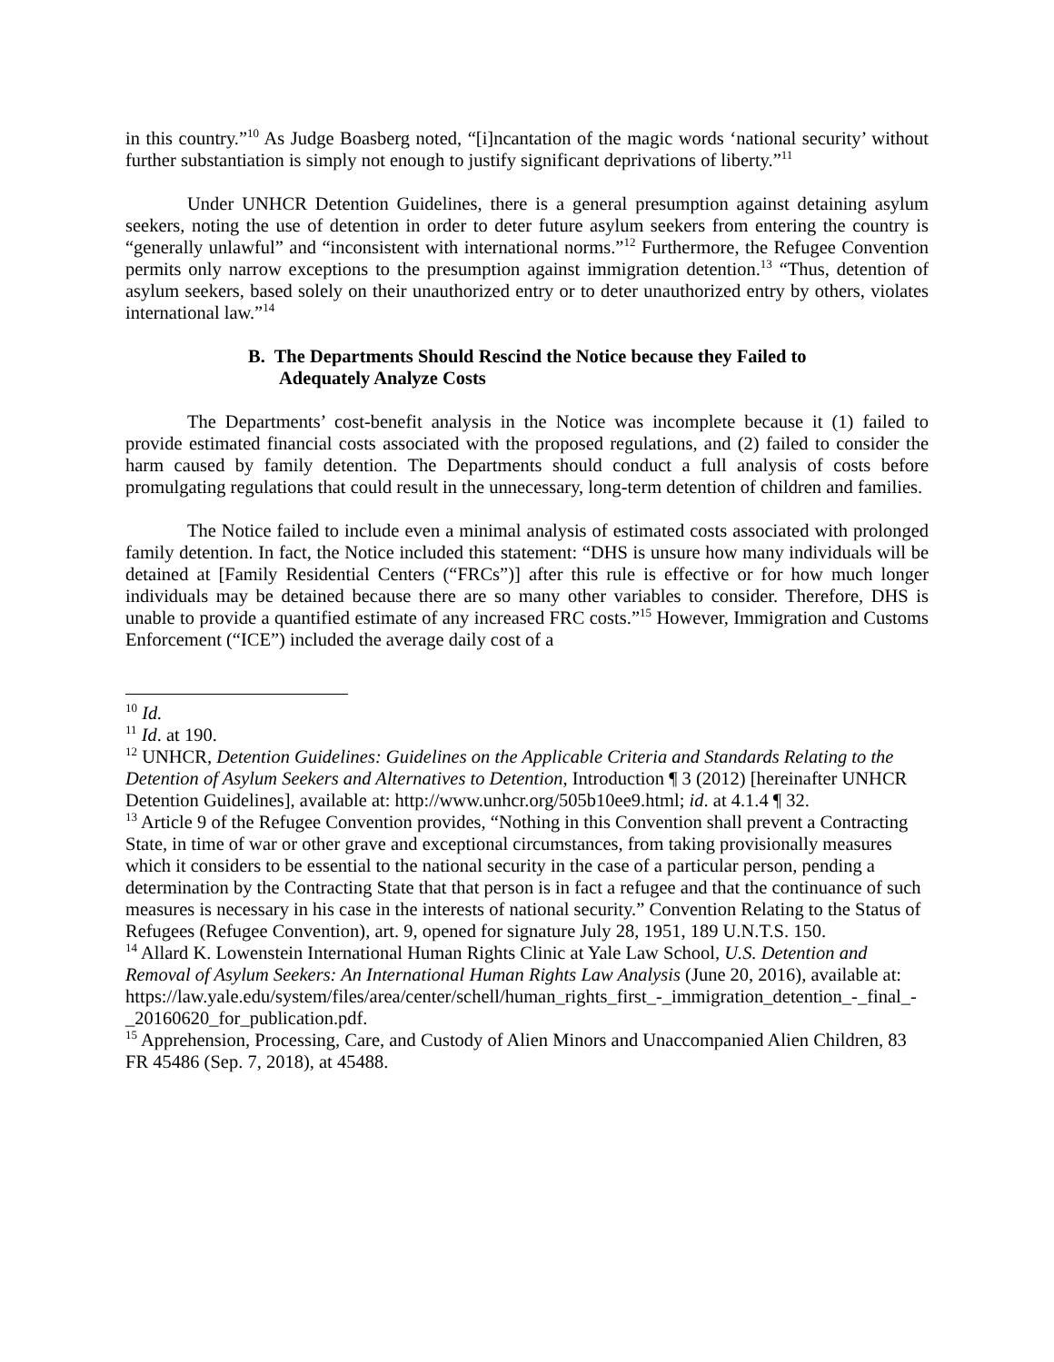in this country.”<sup>10</sup> As Judge Boasberg noted, “[i]ncantation of the magic words ‘national security’ without further substantiation is simply not enough to justify significant deprivations of liberty.”<sup>11</sup>
Under UNHCR Detention Guidelines, there is a general presumption against detaining asylum seekers, noting the use of detention in order to deter future asylum seekers from entering the country is “generally unlawful” and “inconsistent with international norms.”<sup>12</sup> Furthermore, the Refugee Convention permits only narrow exceptions to the presumption against immigration detention.<sup>13</sup> “Thus, detention of asylum seekers, based solely on their unauthorized entry or to deter unauthorized entry by others, violates international law.”<sup>14</sup>
B. The Departments Should Rescind the Notice because they Failed to Adequately Analyze Costs
The Departments’ cost-benefit analysis in the Notice was incomplete because it (1) failed to provide estimated financial costs associated with the proposed regulations, and (2) failed to consider the harm caused by family detention. The Departments should conduct a full analysis of costs before promulgating regulations that could result in the unnecessary, long-term detention of children and families.
The Notice failed to include even a minimal analysis of estimated costs associated with prolonged family detention. In fact, the Notice included this statement: “DHS is unsure how many individuals will be detained at [Family Residential Centers (“FRCs”)] after this rule is effective or for how much longer individuals may be detained because there are so many other variables to consider. Therefore, DHS is unable to provide a quantified estimate of any increased FRC costs.”<sup>15</sup> However, Immigration and Customs Enforcement (“ICE”) included the average daily cost of a
<sup>10</sup> Id.
<sup>11</sup> Id. at 190.
<sup>12</sup> UNHCR, Detention Guidelines: Guidelines on the Applicable Criteria and Standards Relating to the Detention of Asylum Seekers and Alternatives to Detention, Introduction ¶ 3 (2012) [hereinafter UNHCR Detention Guidelines], available at: http://www.unhcr.org/505b10ee9.html; id. at 4.1.4 ¶ 32.
<sup>13</sup> Article 9 of the Refugee Convention provides, “Nothing in this Convention shall prevent a Contracting State, in time of war or other grave and exceptional circumstances, from taking provisionally measures which it considers to be essential to the national security in the case of a particular person, pending a determination by the Contracting State that that person is in fact a refugee and that the continuance of such measures is necessary in his case in the interests of national security.” Convention Relating to the Status of Refugees (Refugee Convention), art. 9, opened for signature July 28, 1951, 189 U.N.T.S. 150.
<sup>14</sup> Allard K. Lowenstein International Human Rights Clinic at Yale Law School, U.S. Detention and Removal of Asylum Seekers: An International Human Rights Law Analysis (June 20, 2016), available at: https://law.yale.edu/system/files/area/center/schell/human_rights_first_-_immigration_detention_-_final_-_20160620_for_publication.pdf.
<sup>15</sup> Apprehension, Processing, Care, and Custody of Alien Minors and Unaccompanied Alien Children, 83 FR 45486 (Sep. 7, 2018), at 45488.